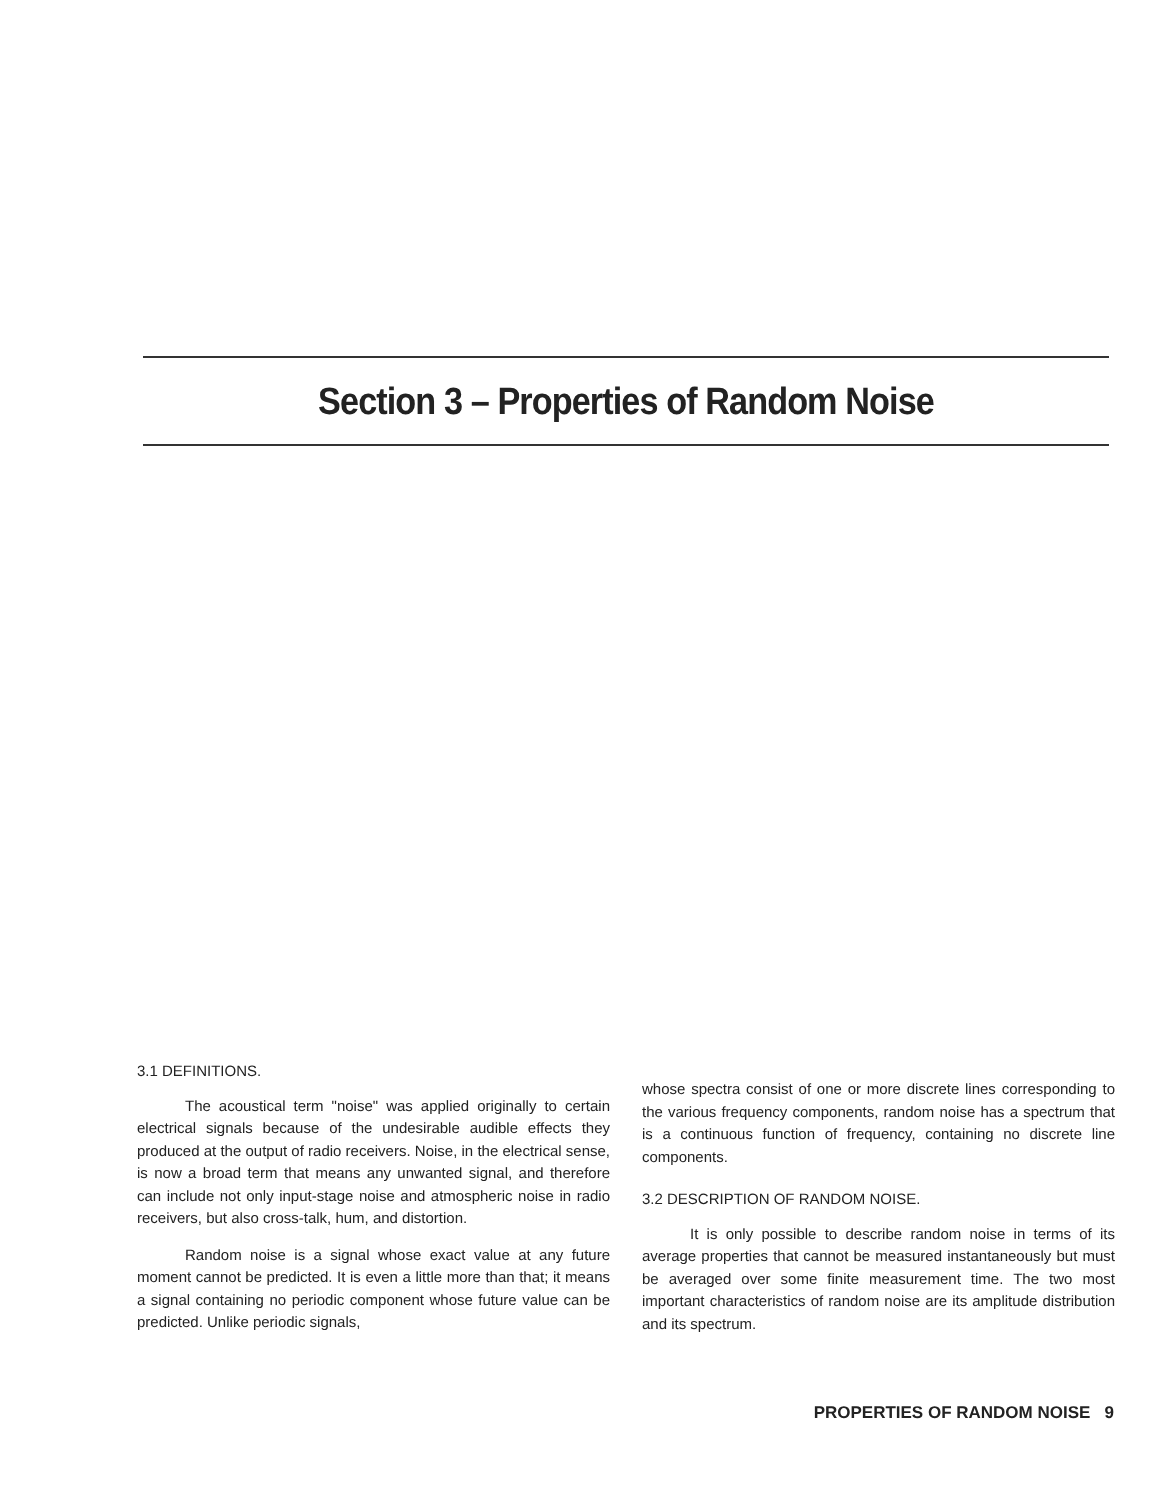Section 3 – Properties of Random Noise
3.1 DEFINITIONS.
The acoustical term "noise" was applied originally to certain electrical signals because of the undesirable audible effects they produced at the output of radio receivers. Noise, in the electrical sense, is now a broad term that means any unwanted signal, and therefore can include not only input-stage noise and atmospheric noise in radio receivers, but also cross-talk, hum, and distortion.
Random noise is a signal whose exact value at any future moment cannot be predicted. It is even a little more than that; it means a signal containing no periodic component whose future value can be predicted. Unlike periodic signals,
whose spectra consist of one or more discrete lines corresponding to the various frequency components, random noise has a spectrum that is a continuous function of frequency, containing no discrete line components.
3.2 DESCRIPTION OF RANDOM NOISE.
It is only possible to describe random noise in terms of its average properties that cannot be measured instantaneously but must be averaged over some finite measurement time. The two most important characteristics of random noise are its amplitude distribution and its spectrum.
PROPERTIES OF RANDOM NOISE 9